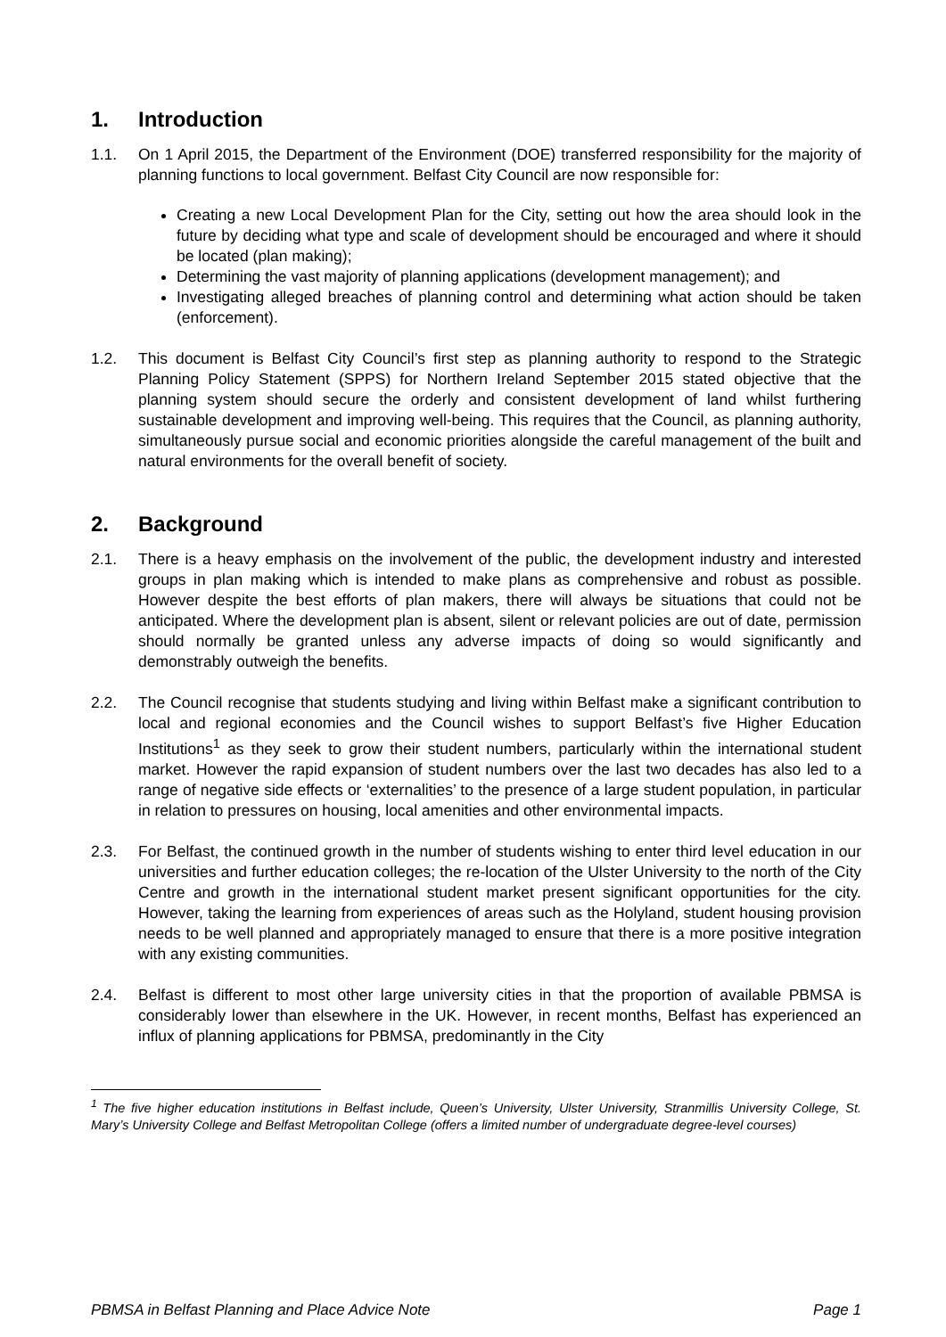1. Introduction
1.1. On 1 April 2015, the Department of the Environment (DOE) transferred responsibility for the majority of planning functions to local government. Belfast City Council are now responsible for:
Creating a new Local Development Plan for the City, setting out how the area should look in the future by deciding what type and scale of development should be encouraged and where it should be located (plan making);
Determining the vast majority of planning applications (development management); and
Investigating alleged breaches of planning control and determining what action should be taken (enforcement).
1.2. This document is Belfast City Council’s first step as planning authority to respond to the Strategic Planning Policy Statement (SPPS) for Northern Ireland September 2015 stated objective that the planning system should secure the orderly and consistent development of land whilst furthering sustainable development and improving well-being. This requires that the Council, as planning authority, simultaneously pursue social and economic priorities alongside the careful management of the built and natural environments for the overall benefit of society.
2. Background
2.1. There is a heavy emphasis on the involvement of the public, the development industry and interested groups in plan making which is intended to make plans as comprehensive and robust as possible. However despite the best efforts of plan makers, there will always be situations that could not be anticipated. Where the development plan is absent, silent or relevant policies are out of date, permission should normally be granted unless any adverse impacts of doing so would significantly and demonstrably outweigh the benefits.
2.2. The Council recognise that students studying and living within Belfast make a significant contribution to local and regional economies and the Council wishes to support Belfast’s five Higher Education Institutions<sup>1</sup> as they seek to grow their student numbers, particularly within the international student market. However the rapid expansion of student numbers over the last two decades has also led to a range of negative side effects or ‘externalities’ to the presence of a large student population, in particular in relation to pressures on housing, local amenities and other environmental impacts.
2.3. For Belfast, the continued growth in the number of students wishing to enter third level education in our universities and further education colleges; the re-location of the Ulster University to the north of the City Centre and growth in the international student market present significant opportunities for the city. However, taking the learning from experiences of areas such as the Holyland, student housing provision needs to be well planned and appropriately managed to ensure that there is a more positive integration with any existing communities.
2.4. Belfast is different to most other large university cities in that the proportion of available PBMSA is considerably lower than elsewhere in the UK. However, in recent months, Belfast has experienced an influx of planning applications for PBMSA, predominantly in the City
<sup>1</sup> The five higher education institutions in Belfast include, Queen’s University, Ulster University, Stranmillis University College, St. Mary’s University College and Belfast Metropolitan College (offers a limited number of undergraduate degree-level courses)
PBMSA in Belfast Planning and Place Advice Note Page 1